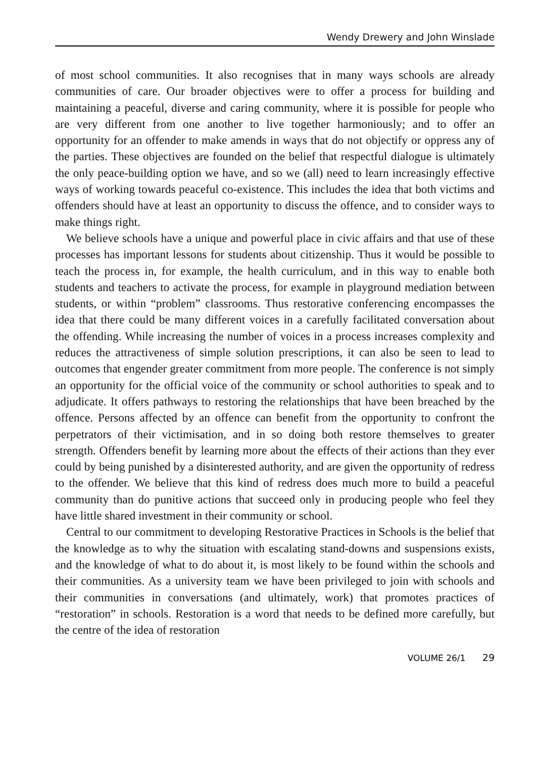Wendy Drewery and John Winslade
of most school communities. It also recognises that in many ways schools are already communities of care. Our broader objectives were to offer a process for building and maintaining a peaceful, diverse and caring community, where it is possible for people who are very different from one another to live together harmoniously; and to offer an opportunity for an offender to make amends in ways that do not objectify or oppress any of the parties. These objectives are founded on the belief that respectful dialogue is ultimately the only peace-building option we have, and so we (all) need to learn increasingly effective ways of working towards peaceful co-existence. This includes the idea that both victims and offenders should have at least an opportunity to discuss the offence, and to consider ways to make things right.
We believe schools have a unique and powerful place in civic affairs and that use of these processes has important lessons for students about citizenship. Thus it would be possible to teach the process in, for example, the health curriculum, and in this way to enable both students and teachers to activate the process, for example in playground mediation between students, or within “problem” classrooms. Thus restorative conferencing encompasses the idea that there could be many different voices in a carefully facilitated conversation about the offending. While increasing the number of voices in a process increases complexity and reduces the attractiveness of simple solution prescriptions, it can also be seen to lead to outcomes that engender greater commitment from more people. The conference is not simply an opportunity for the official voice of the community or school authorities to speak and to adjudicate. It offers pathways to restoring the relationships that have been breached by the offence. Persons affected by an offence can benefit from the opportunity to confront the perpetrators of their victimisation, and in so doing both restore themselves to greater strength. Offenders benefit by learning more about the effects of their actions than they ever could by being punished by a disinterested authority, and are given the opportunity of redress to the offender. We believe that this kind of redress does much more to build a peaceful community than do punitive actions that succeed only in producing people who feel they have little shared investment in their community or school.
Central to our commitment to developing Restorative Practices in Schools is the belief that the knowledge as to why the situation with escalating stand-downs and suspensions exists, and the knowledge of what to do about it, is most likely to be found within the schools and their communities. As a university team we have been privileged to join with schools and their communities in conversations (and ultimately, work) that promotes practices of “restoration” in schools. Restoration is a word that needs to be defined more carefully, but the centre of the idea of restoration
VOLUME 26/1 29